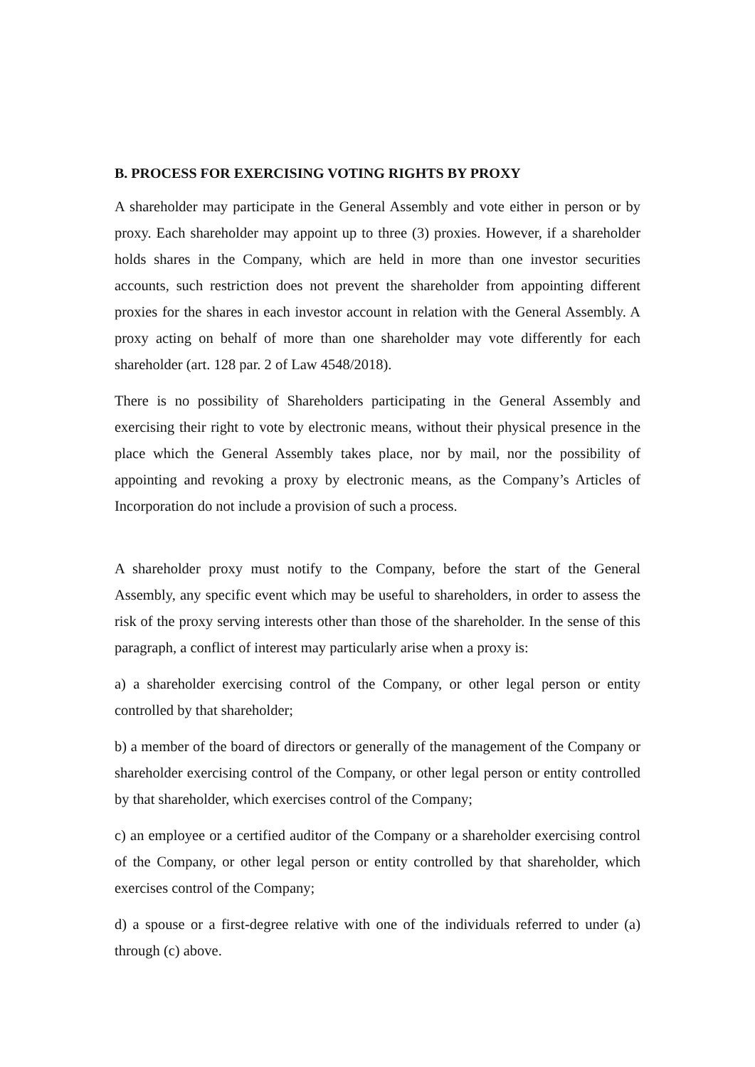B. PROCESS FOR EXERCISING VOTING RIGHTS BY PROXY
A shareholder may participate in the General Assembly and vote either in person or by proxy. Each shareholder may appoint up to three (3) proxies. However, if a shareholder holds shares in the Company, which are held in more than one investor securities accounts, such restriction does not prevent the shareholder from appointing different proxies for the shares in each investor account in relation with the General Assembly. A proxy acting on behalf of more than one shareholder may vote differently for each shareholder (art. 128 par. 2 of Law 4548/2018).
There is no possibility of Shareholders participating in the General Assembly and exercising their right to vote by electronic means, without their physical presence in the place which the General Assembly takes place, nor by mail, nor the possibility of appointing and revoking a proxy by electronic means, as the Company’s Articles of Incorporation do not include a provision of such a process.
A shareholder proxy must notify to the Company, before the start of the General Assembly, any specific event which may be useful to shareholders, in order to assess the risk of the proxy serving interests other than those of the shareholder. In the sense of this paragraph, a conflict of interest may particularly arise when a proxy is:
a) a shareholder exercising control of the Company, or other legal person or entity controlled by that shareholder;
b) a member of the board of directors or generally of the management of the Company or shareholder exercising control of the Company, or other legal person or entity controlled by that shareholder, which exercises control of the Company;
c) an employee or a certified auditor of the Company or a shareholder exercising control of the Company, or other legal person or entity controlled by that shareholder, which exercises control of the Company;
d) a spouse or a first-degree relative with one of the individuals referred to under (a) through (c) above.